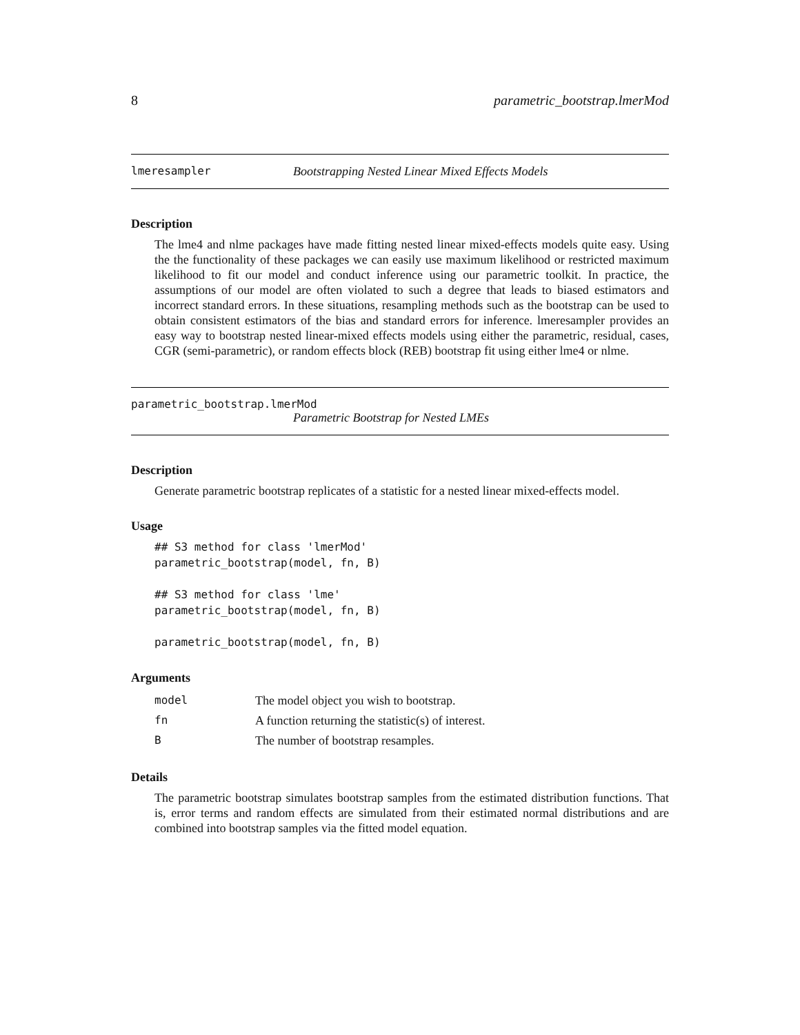8 parametric_bootstrap.lmerMod
lmeresampler Bootstrapping Nested Linear Mixed Effects Models
Description
The lme4 and nlme packages have made fitting nested linear mixed-effects models quite easy. Using the the functionality of these packages we can easily use maximum likelihood or restricted maximum likelihood to fit our model and conduct inference using our parametric toolkit. In practice, the assumptions of our model are often violated to such a degree that leads to biased estimators and incorrect standard errors. In these situations, resampling methods such as the bootstrap can be used to obtain consistent estimators of the bias and standard errors for inference. lmeresampler provides an easy way to bootstrap nested linear-mixed effects models using either the parametric, residual, cases, CGR (semi-parametric), or random effects block (REB) bootstrap fit using either lme4 or nlme.
parametric_bootstrap.lmerMod
Parametric Bootstrap for Nested LMEs
Description
Generate parametric bootstrap replicates of a statistic for a nested linear mixed-effects model.
Usage
## S3 method for class 'lmerMod'
parametric_bootstrap(model, fn, B)

## S3 method for class 'lme'
parametric_bootstrap(model, fn, B)

parametric_bootstrap(model, fn, B)
Arguments
| model | The model object you wish to bootstrap. |
| fn | A function returning the statistic(s) of interest. |
| B | The number of bootstrap resamples. |
Details
The parametric bootstrap simulates bootstrap samples from the estimated distribution functions. That is, error terms and random effects are simulated from their estimated normal distributions and are combined into bootstrap samples via the fitted model equation.